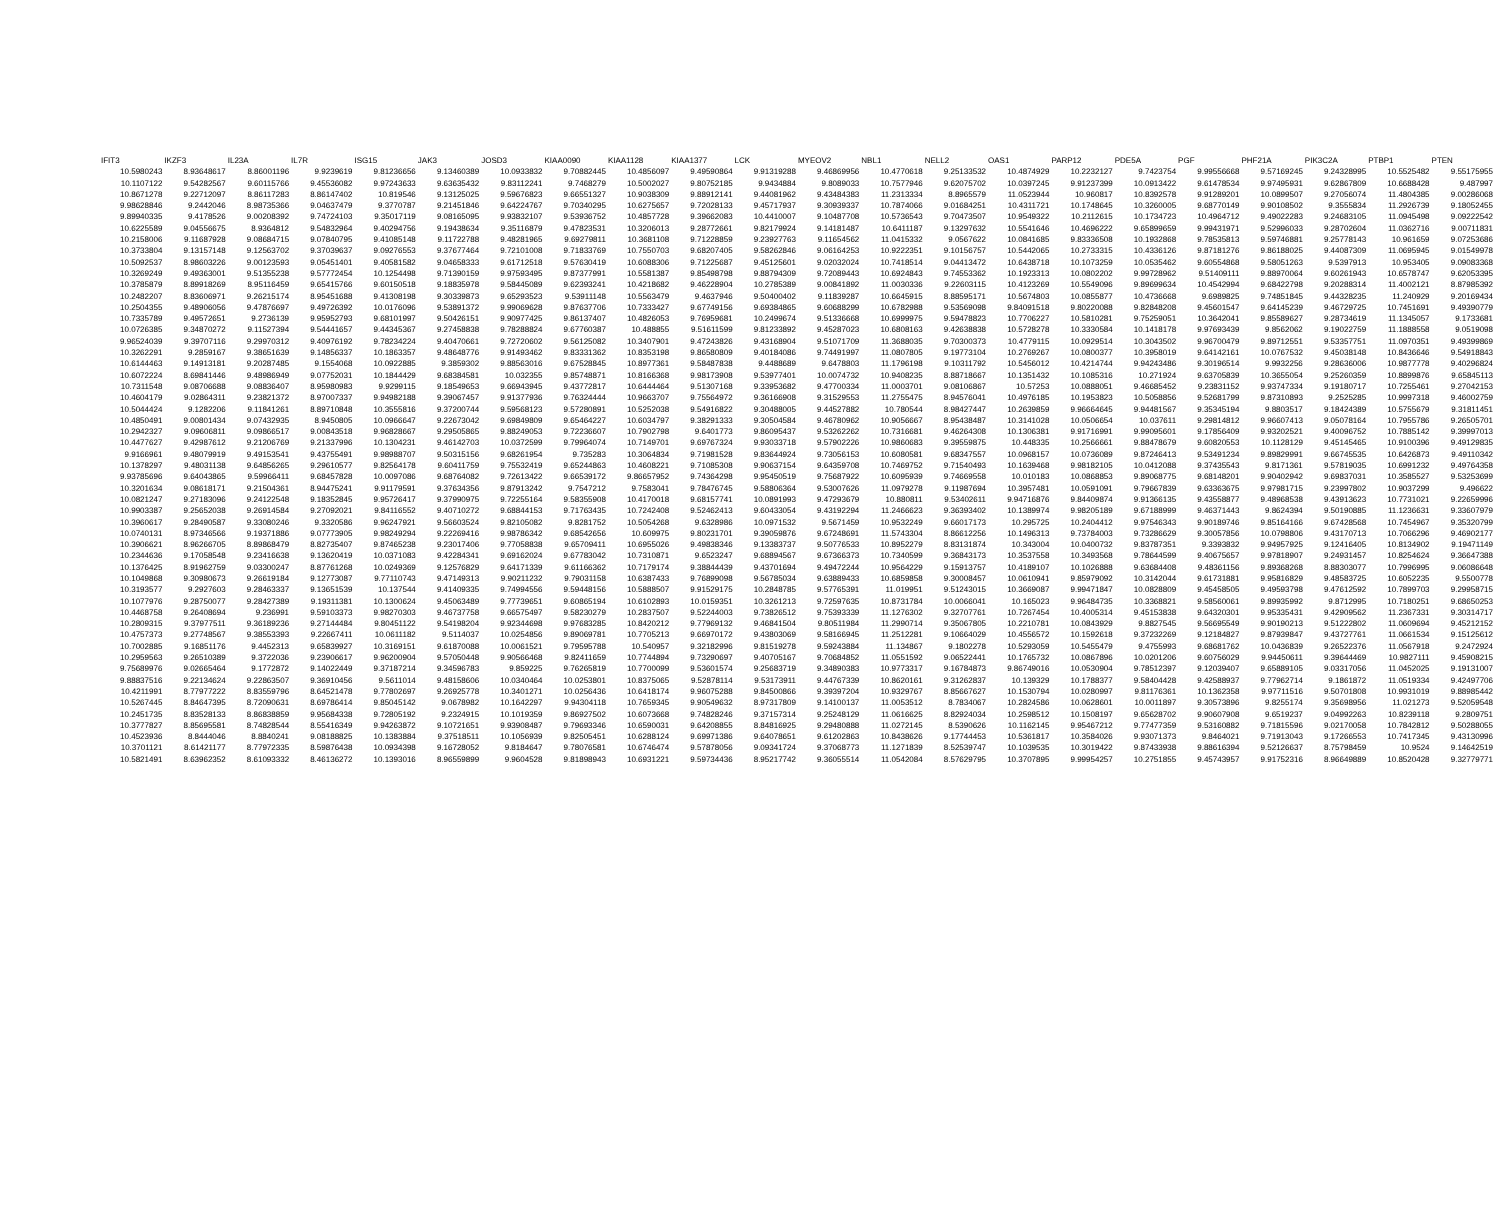| IFIT3 | IKZF3 | IL23A | IL7R | ISG15 | JAK3 | JOSD3 | KIAA0090 | KIAA1128 | KIAA1377 | LCK | MYEOV2 | NBL1 | NELL2 | OAS1 | PARP12 | PDE5A | PGF | PHF21A | PIK3C2A | PTBP1 | PTEN |
| --- | --- | --- | --- | --- | --- | --- | --- | --- | --- | --- | --- | --- | --- | --- | --- | --- | --- | --- | --- | --- | --- |
| 10.5980243 | 8.93648617 | 8.86001196 | 9.9239619 | 9.81236656 | 9.13460389 | 10.0933832 | 9.70882445 | 10.4856097 | 9.49590864 | 9.91319288 | 9.46869956 | 10.4770618 | 9.25133532 | 10.4874929 | 10.2232127 | 9.7423754 | 9.99556668 | 9.57169245 | 9.24328995 | 10.5525482 | 9.55175955 |
| 10.1107122 | 9.54282567 | 9.60115766 | 9.45536082 | 9.97243633 | 9.63635432 | 9.83112241 | 9.7468279 | 10.5002027 | 9.80752185 | 9.9434884 | 9.8089033 | 10.7577946 | 9.62075702 | 10.0397245 | 9.91237399 | 10.0913422 | 9.61478534 | 9.97495931 | 9.62867809 | 10.6688428 | 9.487997 |
| 10.8671278 | 9.22712097 | 8.86117283 | 8.86147402 | 10.819546 | 9.13125025 | 9.59676823 | 9.66551327 | 10.9038309 | 9.88912141 | 9.44081962 | 9.43484383 | 11.2313334 | 8.8965579 | 11.0523944 | 10.960817 | 10.8392578 | 9.91289201 | 10.0899507 | 9.27056074 | 11.4804385 | 9.00286068 |
| 9.98628846 | 9.2442046 | 8.98735366 | 9.04637479 | 9.3770787 | 9.21451846 | 9.64224767 | 9.70340295 | 10.6275657 | 9.72028133 | 9.45717937 | 9.30939337 | 10.7874066 | 9.01684251 | 10.4311721 | 10.1748645 | 10.3260005 | 9.68770149 | 9.90108502 | 9.3555834 | 11.2926739 | 9.18052455 |
| 9.89940335 | 9.4178526 | 9.00208392 | 9.74724103 | 9.35017119 | 9.08165095 | 9.93832107 | 9.53936752 | 10.4857728 | 9.39662083 | 10.4410007 | 9.10487708 | 10.5736543 | 9.70473507 | 10.9549322 | 10.2112615 | 10.1734723 | 10.4964712 | 9.49022283 | 9.24683105 | 11.0945498 | 9.09222542 |
| 10.6225589 | 9.04556675 | 8.9364812 | 9.54832964 | 9.40294756 | 9.19438634 | 9.35116879 | 9.47823531 | 10.3206013 | 9.28772661 | 9.82179924 | 9.14181487 | 10.6411187 | 9.13297632 | 10.5541646 | 10.4696222 | 9.65899659 | 9.99431971 | 9.52996033 | 9.28702604 | 11.0362716 | 9.00711831 |
| 10.2158006 | 9.11687928 | 9.08684715 | 9.07840795 | 9.41085148 | 9.11722788 | 9.48281965 | 9.69279811 | 10.3681108 | 9.71228859 | 9.23927763 | 9.11654562 | 11.0415332 | 9.0567622 | 10.0841685 | 9.83336508 | 10.1932868 | 9.78535813 | 9.59746881 | 9.25778143 | 10.961659 | 9.07253686 |
| 10.3733804 | 9.13157148 | 9.12563702 | 9.37039637 | 9.09276553 | 9.37677464 | 9.72101008 | 9.71833769 | 10.7550703 | 9.68207405 | 9.58262846 | 9.06164253 | 10.9222351 | 9.10156757 | 10.5442065 | 10.2733315 | 10.4336126 | 9.87181276 | 9.86188025 | 9.44087309 | 11.0695945 | 9.01549978 |
| 10.5092537 | 8.98603226 | 9.00123593 | 9.05451401 | 9.40581582 | 9.04658333 | 9.61712518 | 9.57630419 | 10.6088306 | 9.71225687 | 9.45125601 | 9.02032024 | 10.7418514 | 9.04413472 | 10.6438718 | 10.1073259 | 10.0535462 | 9.60554868 | 9.58051263 | 9.5397913 | 10.953405 | 9.09083368 |
| 10.3269249 | 9.49363001 | 9.51355238 | 9.57772454 | 10.1254498 | 9.71390159 | 9.97593495 | 9.87377991 | 10.5581387 | 9.85498798 | 9.88794309 | 9.72089443 | 10.6924843 | 9.74553362 | 10.1923313 | 10.0802202 | 9.99728962 | 9.51409111 | 9.88970064 | 9.60261943 | 10.6578747 | 9.62053395 |
| 10.3785879 | 8.89918269 | 8.95116459 | 9.65415766 | 9.60150518 | 9.18835978 | 9.58445089 | 9.62393241 | 10.4218682 | 9.46228904 | 10.2785389 | 9.00841892 | 11.0030336 | 9.22603115 | 10.4123269 | 10.5549096 | 9.89699634 | 10.4542994 | 9.68422798 | 9.20288314 | 11.4002121 | 8.87985392 |
| 10.2482207 | 8.83606971 | 9.26215174 | 8.95451688 | 9.41308198 | 9.30339873 | 9.65293523 | 9.53911148 | 10.5563479 | 9.4637946 | 9.50400402 | 9.11839287 | 10.6645915 | 8.88595171 | 10.5674803 | 10.0855877 | 10.4736668 | 9.6989825 | 9.74851845 | 9.44328235 | 11.240929 | 9.20169434 |
| 10.2504355 | 9.48906056 | 9.47876697 | 9.49726392 | 10.0176096 | 9.53891372 | 9.99069628 | 9.87637706 | 10.7333427 | 9.67749156 | 9.69384865 | 9.60688299 | 10.6782988 | 9.53569098 | 9.84091518 | 9.80220088 | 9.82848208 | 9.45601547 | 9.64145239 | 9.46729725 | 10.7451691 | 9.49390779 |
| 10.7335789 | 9.49572651 | 9.2736139 | 9.95952793 | 9.68101997 | 9.50426151 | 9.90977425 | 9.86137407 | 10.4826053 | 9.76959681 | 10.2499674 | 9.51336668 | 10.6999975 | 9.59478823 | 10.7706227 | 10.5810281 | 9.75259051 | 10.3642041 | 9.85589627 | 9.28734619 | 11.1345057 | 9.1733681 |
| 10.0726385 | 9.34870272 | 9.11527394 | 9.54441657 | 9.44345367 | 9.27458838 | 9.78288824 | 9.67760387 | 10.488855 | 9.51611599 | 9.81233892 | 9.45287023 | 10.6808163 | 9.42638838 | 10.5728278 | 10.3330584 | 10.1418178 | 9.97693439 | 9.8562062 | 9.19022759 | 11.1888558 | 9.0519098 |
| 9.96524039 | 9.39707116 | 9.29970312 | 9.40976192 | 9.78234224 | 9.40470661 | 9.72720602 | 9.56125082 | 10.3407901 | 9.47243826 | 9.43168904 | 9.51071709 | 11.3688035 | 9.70300373 | 10.4779115 | 10.0929514 | 10.3043502 | 9.96700479 | 9.89712551 | 9.53357751 | 11.0970351 | 9.49399869 |
| 10.3262291 | 9.2859167 | 9.38651639 | 9.14856337 | 10.1863357 | 9.48648776 | 9.91493462 | 9.83331362 | 10.8353198 | 9.86580809 | 9.40184086 | 9.74491997 | 11.0807805 | 9.19773104 | 10.2769267 | 10.0800377 | 10.3958019 | 9.64142161 | 10.0767532 | 9.45038148 | 10.8436646 | 9.54918843 |
| 10.6144463 | 9.14913181 | 9.20287485 | 9.1554068 | 10.0922885 | 9.3859302 | 9.88563016 | 9.67528845 | 10.8977361 | 9.58487838 | 9.4488689 | 9.6478803 | 11.1796198 | 9.10311792 | 10.5456012 | 10.4214744 | 9.94243486 | 9.30196514 | 9.9932256 | 9.28636006 | 10.9877778 | 9.40296824 |
| 10.6072224 | 8.69841446 | 9.48986949 | 9.07752031 | 10.1844429 | 9.68384581 | 10.032355 | 9.85748871 | 10.8166368 | 9.98173908 | 9.53977401 | 10.0074732 | 10.9408235 | 8.88718667 | 10.1351432 | 10.1085316 | 10.271924 | 9.63705839 | 10.3655054 | 9.25260359 | 10.8899876 | 9.65845113 |
| 10.7311548 | 9.08706688 | 9.08836407 | 8.95980983 | 9.9299115 | 9.18549653 | 9.66943945 | 9.43772817 | 10.6444464 | 9.51307168 | 9.33953682 | 9.47700334 | 11.0003701 | 9.08106867 | 10.57253 | 10.0888051 | 9.46685452 | 9.23831152 | 9.93747334 | 9.19180717 | 10.7255461 | 9.27042153 |
| 10.4604179 | 9.02864311 | 9.23821372 | 8.97007337 | 9.94982188 | 9.39067457 | 9.91377936 | 9.76324444 | 10.9663707 | 9.75564972 | 9.36166908 | 9.31529553 | 11.2755475 | 8.94576041 | 10.4976185 | 10.1953823 | 10.5058856 | 9.52681799 | 9.87310893 | 9.2525285 | 10.9997318 | 9.46002759 |
| 10.5044424 | 9.1282206 | 9.11841261 | 8.89710848 | 10.3555816 | 9.37200744 | 9.59568123 | 9.57280891 | 10.5252038 | 9.54916822 | 9.30488005 | 9.44527882 | 10.780544 | 8.98427447 | 10.2639859 | 9.96664645 | 9.94481567 | 9.35345194 | 9.8803517 | 9.18424389 | 10.5755679 | 9.31811451 |
| 10.4850491 | 9.00801434 | 9.07432935 | 8.9450805 | 10.0966647 | 9.22673042 | 9.69849809 | 9.65464227 | 10.6034797 | 9.38291333 | 9.30504584 | 9.46780962 | 10.9056667 | 8.95438487 | 10.3141028 | 10.0506654 | 10.037611 | 9.29814812 | 9.96607413 | 9.05078164 | 10.7955786 | 9.26505701 |
| 10.2942327 | 9.09606811 | 9.09866517 | 9.00843518 | 9.96828667 | 9.29505865 | 9.88249053 | 9.72236607 | 10.7902798 | 9.6401773 | 9.86095437 | 9.53262262 | 10.7316681 | 9.46264308 | 10.1306381 | 9.91716991 | 9.99095601 | 9.17856409 | 9.93202521 | 9.40096752 | 10.7885142 | 9.39997013 |
| 10.4477627 | 9.42987612 | 9.21206769 | 9.21337996 | 10.1304231 | 9.46142703 | 10.0372599 | 9.79964074 | 10.7149701 | 9.69767324 | 9.93033718 | 9.57902226 | 10.9860683 | 9.39559875 | 10.448335 | 10.2566661 | 9.88478679 | 9.60820553 | 10.1128129 | 9.45145465 | 10.9100396 | 9.49129835 |
| 9.9166961 | 9.48079919 | 9.49153541 | 9.43755491 | 9.98988707 | 9.50315156 | 9.68261954 | 9.735283 | 10.3064834 | 9.71981528 | 9.83644924 | 9.73056153 | 10.6080581 | 9.68347557 | 10.0968157 | 10.0736089 | 9.87246413 | 9.53491234 | 9.89829991 | 9.66745535 | 10.6426873 | 9.49110342 |
| 10.1378297 | 9.48031138 | 9.64856265 | 9.29610577 | 9.82564178 | 9.60411759 | 9.75532419 | 9.65244863 | 10.4608221 | 9.71085308 | 9.90637154 | 9.64359708 | 10.7469752 | 9.71540493 | 10.1639468 | 9.98182105 | 10.0412088 | 9.37435543 | 9.8171361 | 9.57819035 | 10.6991232 | 9.49764358 |
| 9.93785696 | 9.64043865 | 9.59966411 | 9.68457828 | 10.0097086 | 9.68764082 | 9.72613422 | 9.66539172 | 9.86657952 | 9.74364298 | 9.95450519 | 9.75687922 | 10.6095939 | 9.74669558 | 10.010183 | 10.0868853 | 9.89068775 | 9.68148201 | 9.90402942 | 9.69837031 | 10.3585527 | 9.53253699 |
| 10.3201634 | 9.08618171 | 9.21504361 | 8.94475241 | 9.91179591 | 9.37634356 | 9.87913242 | 9.7547212 | 9.7583041 | 9.78476745 | 9.58806364 | 9.53007626 | 11.0979278 | 9.11987694 | 10.3957481 | 10.0591091 | 9.79667839 | 9.63363675 | 9.97981715 | 9.23997802 | 10.9037299 | 9.496622 |
| 10.0821247 | 9.27183096 | 9.24122548 | 9.18352845 | 9.95726417 | 9.37990975 | 9.72255164 | 9.58355908 | 10.4170018 | 9.68157741 | 10.0891993 | 9.47293679 | 10.880811 | 9.53402611 | 9.94716876 | 9.84409874 | 9.91366135 | 9.43558877 | 9.48968538 | 9.43913623 | 10.7731021 | 9.22659996 |
| 10.9903387 | 9.25652038 | 9.26914584 | 9.27092021 | 9.84116552 | 9.40710272 | 9.68844153 | 9.71763435 | 10.7242408 | 9.52462413 | 9.60433054 | 9.43192294 | 11.2466623 | 9.36393402 | 10.1389974 | 9.98205189 | 9.67188999 | 9.46371443 | 9.8624394 | 9.50190885 | 11.1236631 | 9.33607979 |
| 10.3960617 | 9.28490587 | 9.33080246 | 9.3320586 | 9.96247921 | 9.56603524 | 9.82105082 | 9.8281752 | 10.5054268 | 9.6328986 | 10.0971532 | 9.5671459 | 10.9532249 | 9.66017173 | 10.295725 | 10.2404412 | 9.97546343 | 9.90189746 | 9.85164166 | 9.67428568 | 10.7454967 | 9.35320799 |
| 10.0740131 | 8.97346566 | 9.19371886 | 9.07773905 | 9.98249294 | 9.22269416 | 9.98786342 | 9.68542656 | 10.609975 | 9.80231701 | 9.39059876 | 9.67248691 | 11.5743304 | 8.86612256 | 10.1496313 | 9.73784003 | 9.73286629 | 9.30057856 | 10.0798806 | 9.43170713 | 10.7066296 | 9.46902177 |
| 10.3906621 | 8.96266705 | 8.89868479 | 8.82735407 | 9.87465238 | 9.23017406 | 9.77058838 | 9.65709411 | 10.6955026 | 9.49838346 | 9.13383737 | 9.50776533 | 10.8952279 | 8.83131874 | 10.343004 | 10.0400732 | 9.83787351 | 9.3393832 | 9.94957925 | 9.12416405 | 10.8134902 | 9.19471149 |
| 10.2344636 | 9.17058548 | 9.23416638 | 9.13620419 | 10.0371083 | 9.42284341 | 9.69162024 | 9.67783042 | 10.7310871 | 9.6523247 | 9.68894567 | 9.67366373 | 10.7340599 | 9.36843173 | 10.3537558 | 10.3493568 | 9.78644599 | 9.40675657 | 9.97818907 | 9.24931457 | 10.8254624 | 9.36647388 |
| 10.1376425 | 8.91962759 | 9.03300247 | 8.87761268 | 10.0249369 | 9.12576829 | 9.64171339 | 9.61166362 | 10.7179174 | 9.38844439 | 9.43701694 | 9.49472244 | 10.9564229 | 9.15913757 | 10.4189107 | 10.1026888 | 9.63684408 | 9.48361156 | 9.89368268 | 8.88303077 | 10.7996995 | 9.06086648 |
| 10.1049868 | 9.30980673 | 9.26619184 | 9.12773087 | 9.77110743 | 9.47149313 | 9.90211232 | 9.79031158 | 10.6387433 | 9.76899098 | 9.56785034 | 9.63889433 | 10.6859858 | 9.30008457 | 10.0610941 | 9.85979092 | 10.3142044 | 9.61731881 | 9.95816829 | 9.48583725 | 10.6052235 | 9.5500778 |
| 10.3193577 | 9.2927603 | 9.28463337 | 9.13651539 | 10.137544 | 9.41409335 | 9.74994556 | 9.59448156 | 10.5888507 | 9.91529175 | 10.2848785 | 9.57765391 | 11.019951 | 9.51243015 | 10.3669087 | 9.99471847 | 10.0828809 | 9.45458505 | 9.49593798 | 9.47612592 | 10.7899703 | 9.29958715 |
| 10.1077976 | 9.28750077 | 9.28427389 | 9.19311381 | 10.1300624 | 9.45063489 | 9.77739651 | 9.60865194 | 10.6102893 | 10.0159351 | 10.3261213 | 9.72597635 | 10.8731784 | 10.0066041 | 10.165023 | 9.96484735 | 10.3368821 | 9.58560061 | 9.89935992 | 9.8712995 | 10.7180251 | 9.68650253 |
| 10.4468758 | 9.26408694 | 9.236991 | 9.59103373 | 9.98270303 | 9.46737758 | 9.66575497 | 9.58230279 | 10.2837507 | 9.52244003 | 9.73826512 | 9.75393339 | 11.1276302 | 9.32707761 | 10.7267454 | 10.4005314 | 9.45153838 | 9.64320301 | 9.95335431 | 9.42909562 | 11.2367331 | 9.30314717 |
| 10.2809315 | 9.37977511 | 9.36189236 | 9.27144484 | 9.80451122 | 9.54198204 | 9.92344698 | 9.97683285 | 10.8420212 | 9.77969132 | 9.46841504 | 9.80511984 | 11.2990714 | 9.35067805 | 10.2210781 | 10.0843929 | 9.8827545 | 9.56695549 | 9.90190213 | 9.51222802 | 11.0609694 | 9.45212152 |
| 10.4757373 | 9.27748567 | 9.38553393 | 9.22667411 | 10.0611182 | 9.5114037 | 10.0254856 | 9.89069781 | 10.7705213 | 9.66970172 | 9.43803069 | 9.58166945 | 11.2512281 | 9.10664029 | 10.4556572 | 10.1592618 | 9.37232269 | 9.12184827 | 9.87939847 | 9.43727761 | 11.0661534 | 9.15125612 |
| 10.7002885 | 9.16851176 | 9.4452313 | 9.65839927 | 10.3169151 | 9.61870088 | 10.0061521 | 9.79595788 | 10.540957 | 9.32182996 | 9.81519278 | 9.59243884 | 11.134867 | 9.1802278 | 10.5293059 | 10.5455479 | 9.4755993 | 9.68681762 | 10.0436839 | 9.26522376 | 11.0567918 | 9.2472924 |
| 10.2959563 | 9.26510389 | 9.3722036 | 9.23906617 | 9.96200904 | 9.57050448 | 9.90566468 | 9.82411659 | 10.7744894 | 9.73290697 | 9.40705167 | 9.70684852 | 11.0551592 | 9.06522441 | 10.1765732 | 10.0867896 | 10.0201206 | 9.60756029 | 9.94450611 | 9.39644469 | 10.9827111 | 9.45908215 |
| 9.75689976 | 9.02665464 | 9.1772872 | 9.14022449 | 9.37187214 | 9.34596783 | 9.859225 | 9.76265819 | 10.7700099 | 9.53601574 | 9.25683719 | 9.34890383 | 10.9773317 | 9.16784873 | 9.86749016 | 10.0530904 | 9.78512397 | 9.12039407 | 9.65889105 | 9.03317056 | 11.0452025 | 9.19131007 |
| 9.88837516 | 9.22134624 | 9.22863507 | 9.36910456 | 9.5611014 | 9.48158606 | 10.0340464 | 10.0253801 | 10.8375065 | 9.52878114 | 9.53173911 | 9.44767339 | 10.8620161 | 9.31262837 | 10.139329 | 10.1788377 | 9.58404428 | 9.42588937 | 9.77962714 | 9.1861872 | 11.0519334 | 9.42497706 |
| 10.4211991 | 8.77977222 | 8.83559796 | 8.64521478 | 9.77802697 | 9.26925778 | 10.3401271 | 10.0256436 | 10.6418174 | 9.96075288 | 9.84500866 | 9.39397204 | 10.9329767 | 8.85667627 | 10.1530794 | 10.0280997 | 9.81176361 | 10.1362358 | 9.97711516 | 9.50701808 | 10.9931019 | 9.88985442 |
| 10.5267445 | 8.84647395 | 8.72090631 | 8.69786414 | 9.85045142 | 9.0678982 | 10.1642297 | 9.94304118 | 10.7659345 | 9.90549632 | 8.97317809 | 9.14100137 | 11.0053512 | 8.7834067 | 10.2824586 | 10.0628601 | 10.0011897 | 9.30573896 | 9.8255174 | 9.35698956 | 11.021273 | 9.52059548 |
| 10.2451735 | 8.83528133 | 8.86838859 | 9.95684338 | 9.72805192 | 9.2324915 | 10.1019359 | 9.86927502 | 10.6073668 | 9.74828246 | 9.37157314 | 9.25248129 | 11.0616625 | 8.82924034 | 10.2598512 | 10.1508197 | 9.65628702 | 9.90607908 | 9.6519237 | 9.04992263 | 10.8239118 | 9.2809751 |
| 10.3777827 | 8.85695581 | 8.74828544 | 8.55416349 | 9.94263872 | 9.10721651 | 9.93908487 | 9.79693346 | 10.6590031 | 9.64208855 | 8.84816925 | 9.29480888 | 11.0272145 | 8.5390626 | 10.1162145 | 9.95467212 | 9.77477359 | 9.53160882 | 9.71815596 | 9.02170058 | 10.7842812 | 9.50288055 |
| 10.4523936 | 8.8444046 | 8.8840241 | 9.08188825 | 10.1383884 | 9.37518511 | 10.1056939 | 9.82505451 | 10.6288124 | 9.69971386 | 9.64078651 | 9.61202863 | 10.8438626 | 9.17744453 | 10.5361817 | 10.3584026 | 9.93071373 | 9.8464021 | 9.71913043 | 9.17266553 | 10.7417345 | 9.43130996 |
| 10.3701121 | 8.61421177 | 8.77972335 | 8.59876438 | 10.0934398 | 9.16728052 | 9.8184647 | 9.78076581 | 10.6746474 | 9.57878056 | 9.09341724 | 9.37068773 | 11.1271839 | 8.52539747 | 10.1039535 | 10.3019422 | 9.87433938 | 9.88616394 | 9.52126637 | 8.75798459 | 10.9524 | 9.14642519 |
| 10.5821491 | 8.63962352 | 8.61093332 | 8.46136272 | 10.1393016 | 8.96559899 | 9.9604528 | 9.81898943 | 10.6931221 | 9.59734436 | 8.95217742 | 9.36055514 | 11.0542084 | 8.57629795 | 10.3707895 | 9.99954257 | 10.2751855 | 9.45743957 | 9.91752316 | 8.96649889 | 10.8520428 | 9.32779771 |